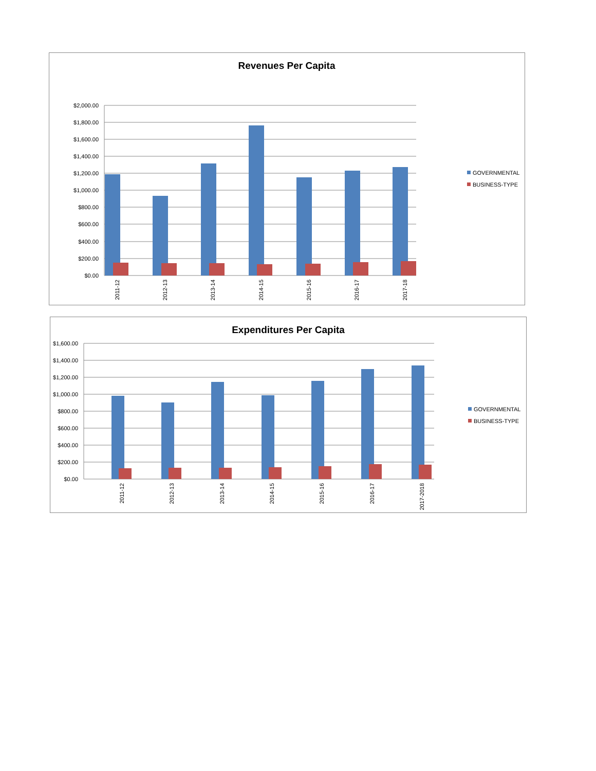Revenues Per Capita
$2,000.00
$1,800.00
$1,600.00
$1,400.00
$1,200.00
$1,000.00
$800.00
$600.00
$400.00
$200.00
$0.00
2011-12
2012-13
2013-14
2014-15
2015-16
2016-17
2017-18
GOVERNMENTAL
BUSINESS-TYPE
Expenditures Per Capita
$1,600.00
$1,400.00
$1,200.00
$1,000.00
$800.00
$600.00
$400.00
$200.00
$0.00
2011-12
2012-13
2013-14
2014-15
2015-16
2016-17
2017-2018
GOVERNMENTAL
BUSINESS-TYPE